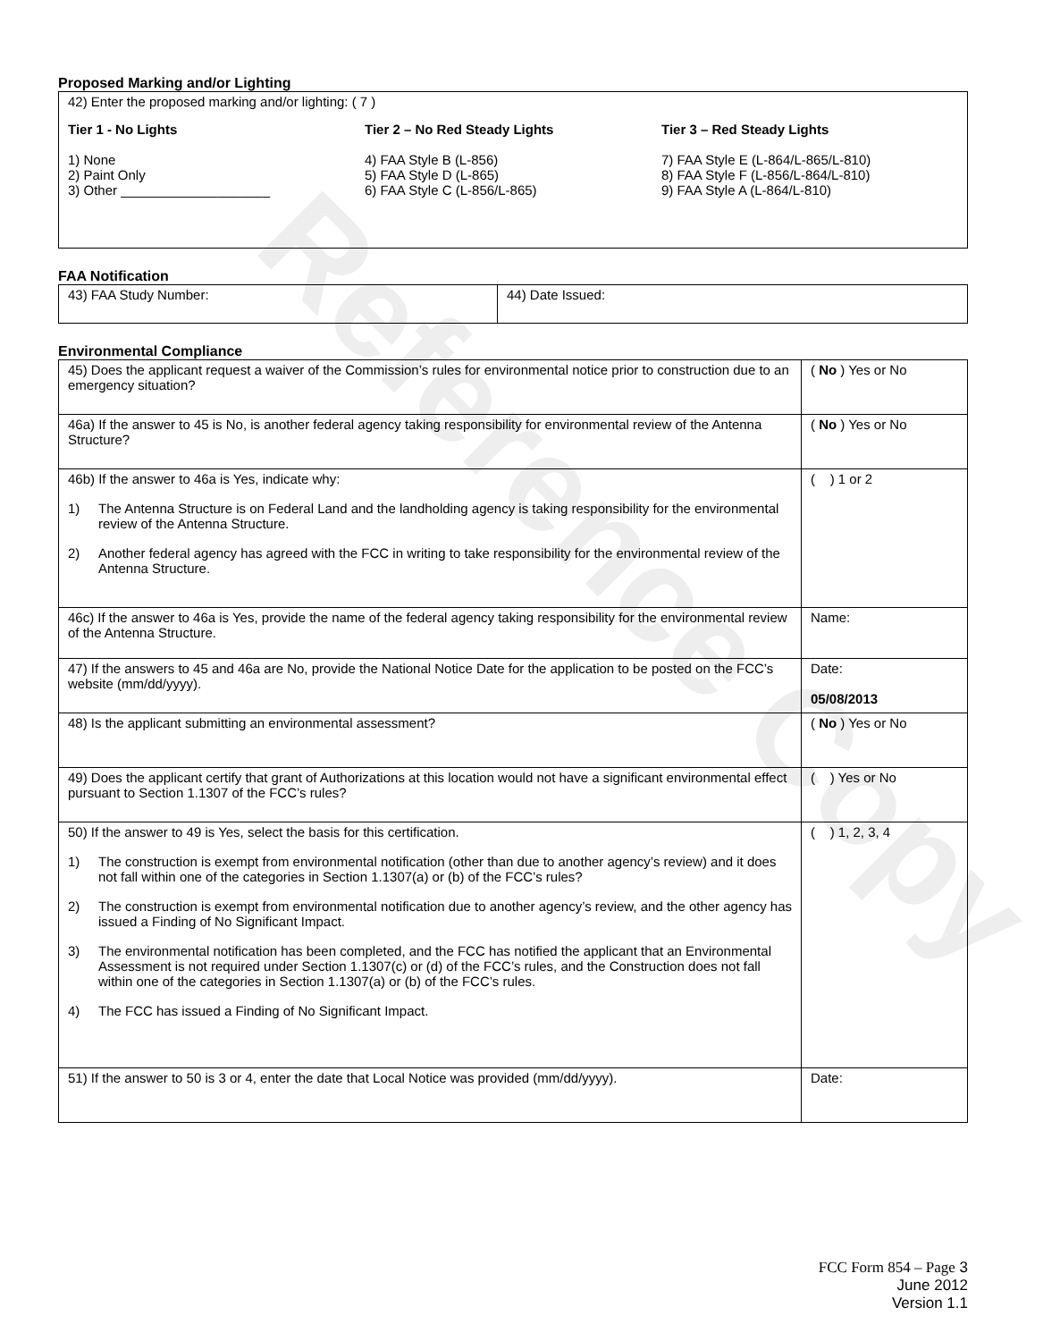Reference Copy
Proposed Marking and/or Lighting
| 42) Enter the proposed marking and/or lighting: ( 7 ) Tier 1 - No Lights 1) None 2) Paint Only 3) Other ____________________ Tier 2 – No Red Steady Lights 4) FAA Style B (L-856) 5) FAA Style D (L-865) 6) FAA Style C (L-856/L-865) Tier 3 – Red Steady Lights 7) FAA Style E (L-864/L-865/L-810) 8) FAA Style F (L-856/L-864/L-810) 9) FAA Style A (L-864/L-810) |
FAA Notification
| 43) FAA Study Number: | 44) Date Issued: |
Environmental Compliance
| 45) Does the applicant request a waiver of the Commission’s rules for environmental notice prior to construction due to an emergency situation? | ( No ) Yes or No |
| 46a) If the answer to 45 is No, is another federal agency taking responsibility for environmental review of the Antenna Structure? | ( No ) Yes or No |
| 46b) If the answer to 46a is Yes, indicate why: 1) The Antenna Structure is on Federal Land and the landholding agency is taking responsibility for the environmental review of the Antenna Structure. 2) Another federal agency has agreed with the FCC in writing to take responsibility for the environmental review of the Antenna Structure. | ( ) 1 or 2 |
| 46c) If the answer to 46a is Yes, provide the name of the federal agency taking responsibility for the environmental review of the Antenna Structure. | Name: |
| 47) If the answers to 45 and 46a are No, provide the National Notice Date for the application to be posted on the FCC’s website (mm/dd/yyyy). | Date: 05/08/2013 |
| 48) Is the applicant submitting an environmental assessment? | ( No ) Yes or No |
| 49) Does the applicant certify that grant of Authorizations at this location would not have a significant environmental effect pursuant to Section 1.1307 of the FCC’s rules? | ( ) Yes or No |
| 50) If the answer to 49 is Yes, select the basis for this certification. 1) The construction is exempt from environmental notification (other than due to another agency’s review) and it does not fall within one of the categories in Section 1.1307(a) or (b) of the FCC’s rules? 2) The construction is exempt from environmental notification due to another agency’s review, and the other agency has issued a Finding of No Significant Impact. 3) The environmental notification has been completed, and the FCC has notified the applicant that an Environmental Assessment is not required under Section 1.1307(c) or (d) of the FCC’s rules, and the Construction does not fall within one of the categories in Section 1.1307(a) or (b) of the FCC’s rules. 4) The FCC has issued a Finding of No Significant Impact. | ( ) 1, 2, 3, 4 |
| 51) If the answer to 50 is 3 or 4, enter the date that Local Notice was provided (mm/dd/yyyy). | Date: |
FCC Form 854 – Page 3
June 2012
Version 1.1